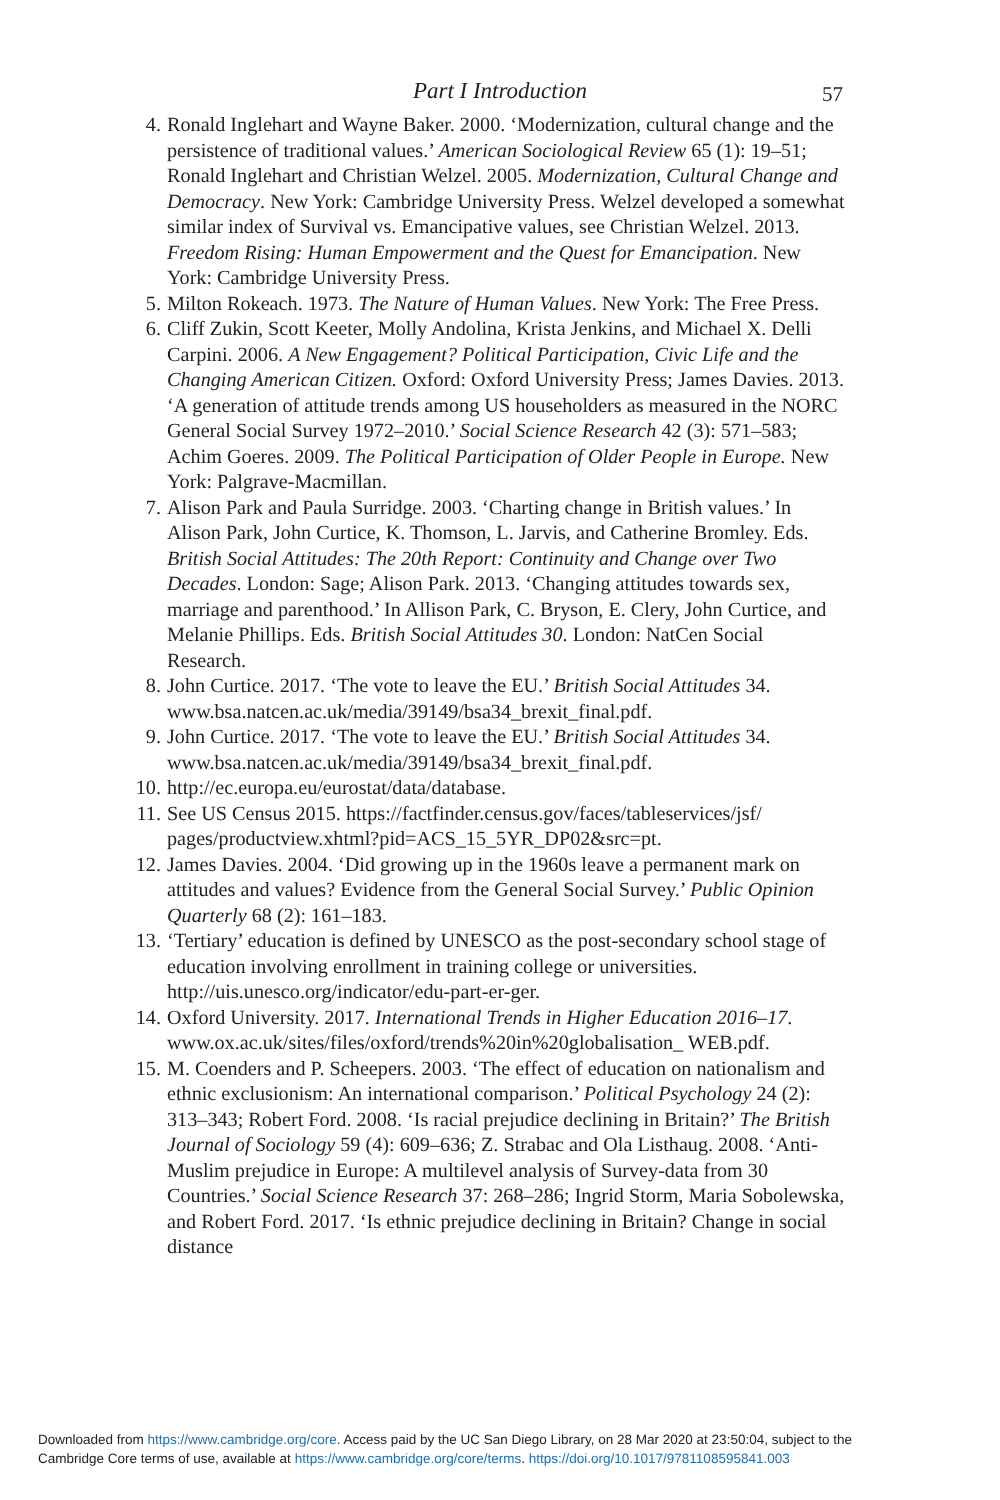Part I Introduction 57
4. Ronald Inglehart and Wayne Baker. 2000. ‘Modernization, cultural change and the persistence of traditional values.’ American Sociological Review 65 (1): 19–51; Ronald Inglehart and Christian Welzel. 2005. Modernization, Cultural Change and Democracy. New York: Cambridge University Press. Welzel developed a somewhat similar index of Survival vs. Emancipative values, see Christian Welzel. 2013. Freedom Rising: Human Empowerment and the Quest for Emancipation. New York: Cambridge University Press.
5. Milton Rokeach. 1973. The Nature of Human Values. New York: The Free Press.
6. Cliff Zukin, Scott Keeter, Molly Andolina, Krista Jenkins, and Michael X. Delli Carpini. 2006. A New Engagement? Political Participation, Civic Life and the Changing American Citizen. Oxford: Oxford University Press; James Davies. 2013. ‘A generation of attitude trends among US householders as measured in the NORC General Social Survey 1972–2010.’ Social Science Research 42 (3): 571–583; Achim Goeres. 2009. The Political Participation of Older People in Europe. New York: Palgrave-Macmillan.
7. Alison Park and Paula Surridge. 2003. ‘Charting change in British values.’ In Alison Park, John Curtice, K. Thomson, L. Jarvis, and Catherine Bromley. Eds. British Social Attitudes: The 20th Report: Continuity and Change over Two Decades. London: Sage; Alison Park. 2013. ‘Changing attitudes towards sex, marriage and parenthood.’ In Allison Park, C. Bryson, E. Clery, John Curtice, and Melanie Phillips. Eds. British Social Attitudes 30. London: NatCen Social Research.
8. John Curtice. 2017. ‘The vote to leave the EU.’ British Social Attitudes 34. www.bsa.natcen.ac.uk/media/39149/bsa34_brexit_final.pdf.
9. John Curtice. 2017. ‘The vote to leave the EU.’ British Social Attitudes 34. www.bsa.natcen.ac.uk/media/39149/bsa34_brexit_final.pdf.
10. http://ec.europa.eu/eurostat/data/database.
11. See US Census 2015. https://factfinder.census.gov/faces/tableservices/jsf/ pages/productview.xhtml?pid=ACS_15_5YR_DP02&src=pt.
12. James Davies. 2004. ‘Did growing up in the 1960s leave a permanent mark on attitudes and values? Evidence from the General Social Survey.’ Public Opinion Quarterly 68 (2): 161–183.
13. ‘Tertiary’ education is defined by UNESCO as the post-secondary school stage of education involving enrollment in training college or universities. http://uis.unesco.org/indicator/edu-part-er-ger.
14. Oxford University. 2017. International Trends in Higher Education 2016–17. www.ox.ac.uk/sites/files/oxford/trends%20in%20globalisation_ WEB.pdf.
15. M. Coenders and P. Scheepers. 2003. ‘The effect of education on nationalism and ethnic exclusionism: An international comparison.’ Political Psychology 24 (2): 313–343; Robert Ford. 2008. ‘Is racial prejudice declining in Britain?’ The British Journal of Sociology 59 (4): 609–636; Z. Strabac and Ola Listhaug. 2008. ‘Anti-Muslim prejudice in Europe: A multilevel analysis of Survey-data from 30 Countries.’ Social Science Research 37: 268–286; Ingrid Storm, Maria Sobolewska, and Robert Ford. 2017. ‘Is ethnic prejudice declining in Britain? Change in social distance
Downloaded from https://www.cambridge.org/core. Access paid by the UC San Diego Library, on 28 Mar 2020 at 23:50:04, subject to the
Cambridge Core terms of use, available at https://www.cambridge.org/core/terms. https://doi.org/10.1017/9781108595841.003